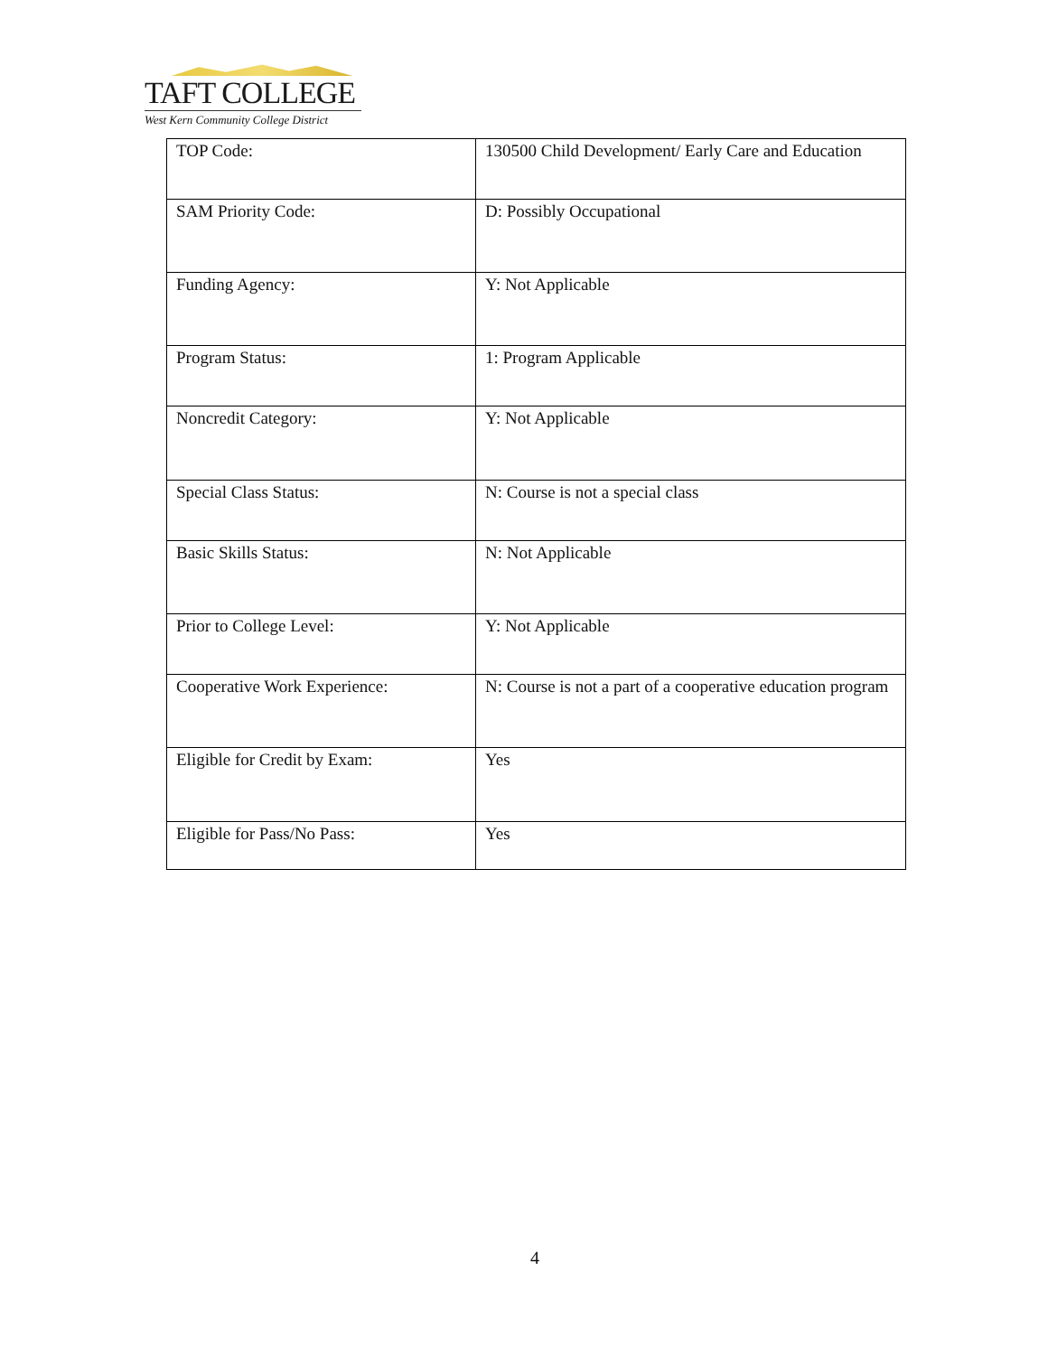TAFT COLLEGE
West Kern Community College District
| TOP Code: | 130500 Child Development/ Early Care and Education |
| SAM Priority Code: | D: Possibly Occupational |
| Funding Agency: | Y: Not Applicable |
| Program Status: | 1: Program Applicable |
| Noncredit Category: | Y: Not Applicable |
| Special Class Status: | N: Course is not a special class |
| Basic Skills Status: | N: Not Applicable |
| Prior to College Level: | Y: Not Applicable |
| Cooperative Work Experience: | N: Course is not a part of a cooperative education program |
| Eligible for Credit by Exam: | Yes |
| Eligible for Pass/No Pass: | Yes |
4